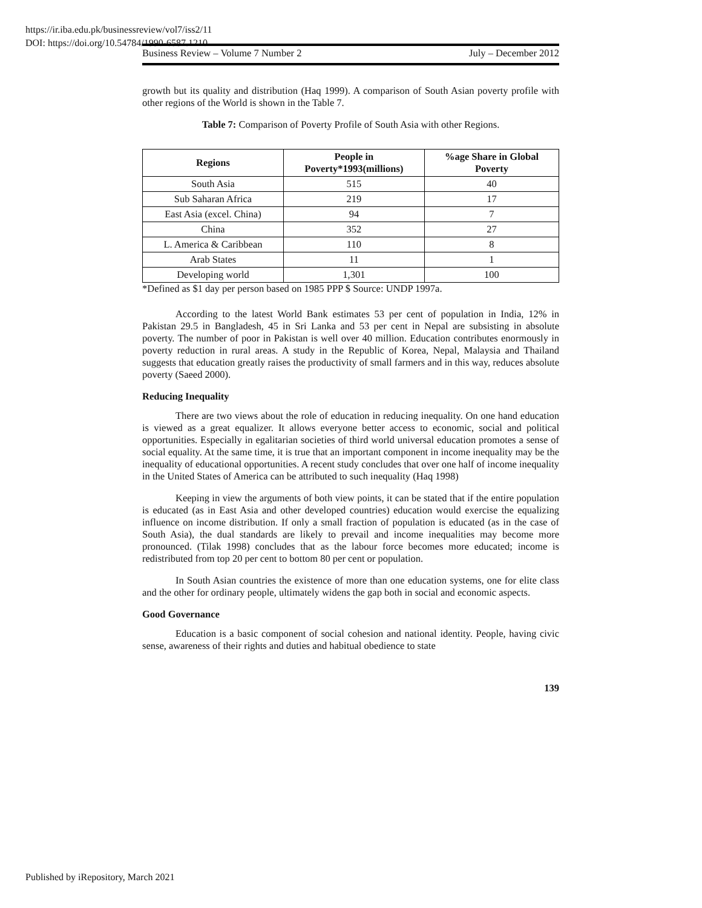https://ir.iba.edu.pk/businessreview/vol7/iss2/11
DOI: https://doi.org/10.54784/1990-6587.1210
Business Review – Volume 7 Number 2 July – December 2012
growth but its quality and distribution (Haq 1999). A comparison of South Asian poverty profile with other regions of the World is shown in the Table 7.
Table 7: Comparison of Poverty Profile of South Asia with other Regions.
| Regions | People in Poverty*1993(millions) | %age Share in Global Poverty |
| --- | --- | --- |
| South Asia | 515 | 40 |
| Sub Saharan Africa | 219 | 17 |
| East Asia (excel. China) | 94 | 7 |
| China | 352 | 27 |
| L. America & Caribbean | 110 | 8 |
| Arab States | 11 | 1 |
| Developing world | 1,301 | 100 |
*Defined as $1 day per person based on 1985 PPP $ Source: UNDP 1997a.
According to the latest World Bank estimates 53 per cent of population in India, 12% in Pakistan 29.5 in Bangladesh, 45 in Sri Lanka and 53 per cent in Nepal are subsisting in absolute poverty. The number of poor in Pakistan is well over 40 million. Education contributes enormously in poverty reduction in rural areas. A study in the Republic of Korea, Nepal, Malaysia and Thailand suggests that education greatly raises the productivity of small farmers and in this way, reduces absolute poverty (Saeed 2000).
Reducing Inequality
There are two views about the role of education in reducing inequality. On one hand education is viewed as a great equalizer. It allows everyone better access to economic, social and political opportunities. Especially in egalitarian societies of third world universal education promotes a sense of social equality. At the same time, it is true that an important component in income inequality may be the inequality of educational opportunities. A recent study concludes that over one half of income inequality in the United States of America can be attributed to such inequality (Haq 1998)
Keeping in view the arguments of both view points, it can be stated that if the entire population is educated (as in East Asia and other developed countries) education would exercise the equalizing influence on income distribution. If only a small fraction of population is educated (as in the case of South Asia), the dual standards are likely to prevail and income inequalities may become more pronounced. (Tilak 1998) concludes that as the labour force becomes more educated; income is redistributed from top 20 per cent to bottom 80 per cent or population.
In South Asian countries the existence of more than one education systems, one for elite class and the other for ordinary people, ultimately widens the gap both in social and economic aspects.
Good Governance
Education is a basic component of social cohesion and national identity. People, having civic sense, awareness of their rights and duties and habitual obedience to state
139
Published by iRepository, March 2021